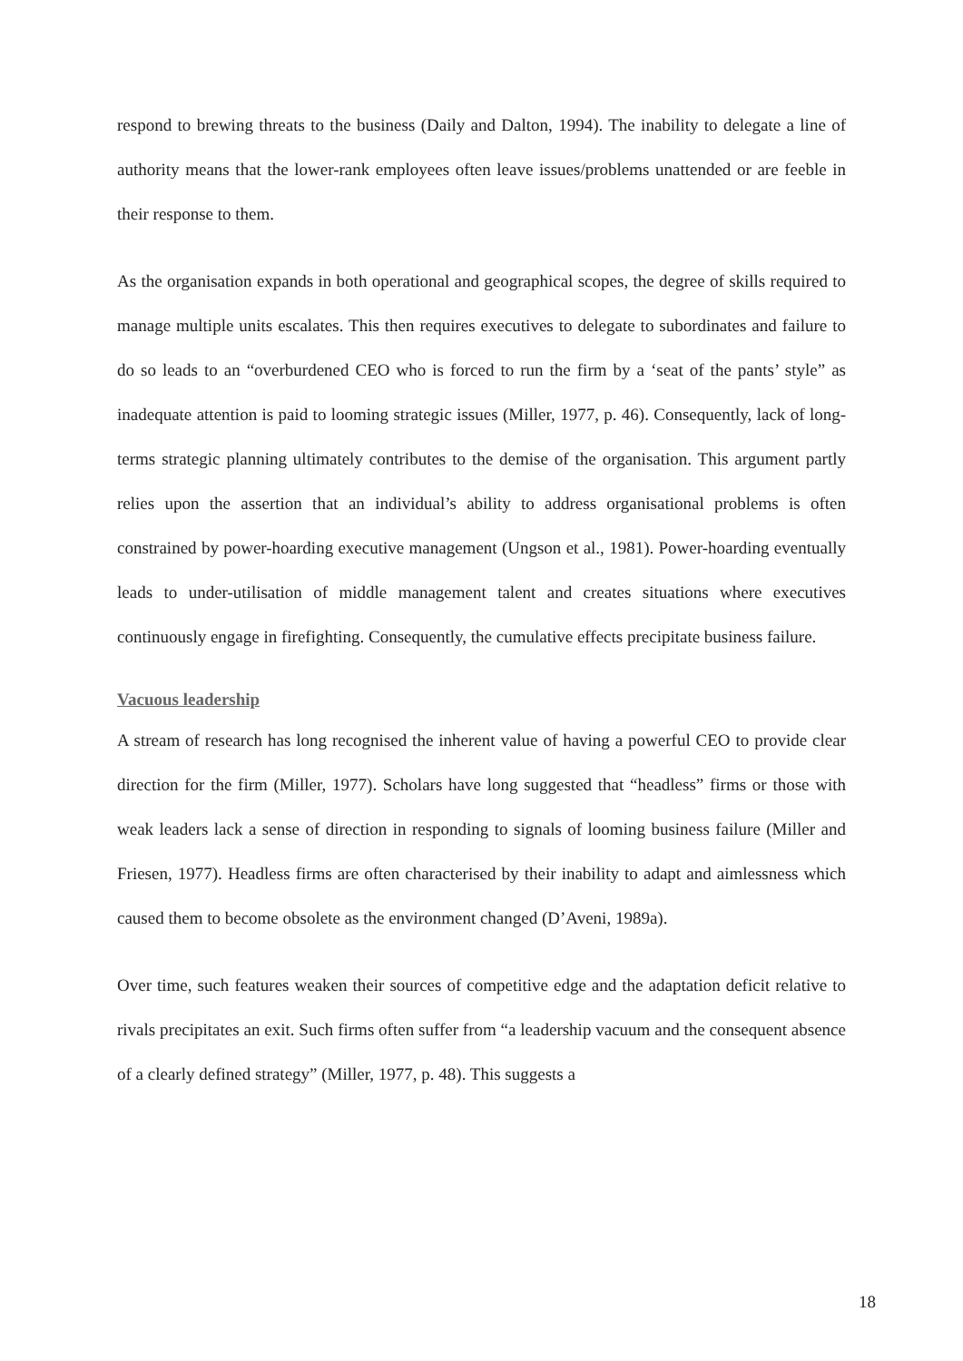respond to brewing threats to the business (Daily and Dalton, 1994). The inability to delegate a line of authority means that the lower-rank employees often leave issues/problems unattended or are feeble in their response to them.
As the organisation expands in both operational and geographical scopes, the degree of skills required to manage multiple units escalates. This then requires executives to delegate to subordinates and failure to do so leads to an “overburdened CEO who is forced to run the firm by a ‘seat of the pants’ style” as inadequate attention is paid to looming strategic issues (Miller, 1977, p. 46). Consequently, lack of long-terms strategic planning ultimately contributes to the demise of the organisation. This argument partly relies upon the assertion that an individual’s ability to address organisational problems is often constrained by power-hoarding executive management (Ungson et al., 1981). Power-hoarding eventually leads to under-utilisation of middle management talent and creates situations where executives continuously engage in firefighting. Consequently, the cumulative effects precipitate business failure.
Vacuous leadership
A stream of research has long recognised the inherent value of having a powerful CEO to provide clear direction for the firm (Miller, 1977). Scholars have long suggested that “headless” firms or those with weak leaders lack a sense of direction in responding to signals of looming business failure (Miller and Friesen, 1977). Headless firms are often characterised by their inability to adapt and aimlessness which caused them to become obsolete as the environment changed (D’Aveni, 1989a).
Over time, such features weaken their sources of competitive edge and the adaptation deficit relative to rivals precipitates an exit. Such firms often suffer from “a leadership vacuum and the consequent absence of a clearly defined strategy” (Miller, 1977, p. 48). This suggests a
18